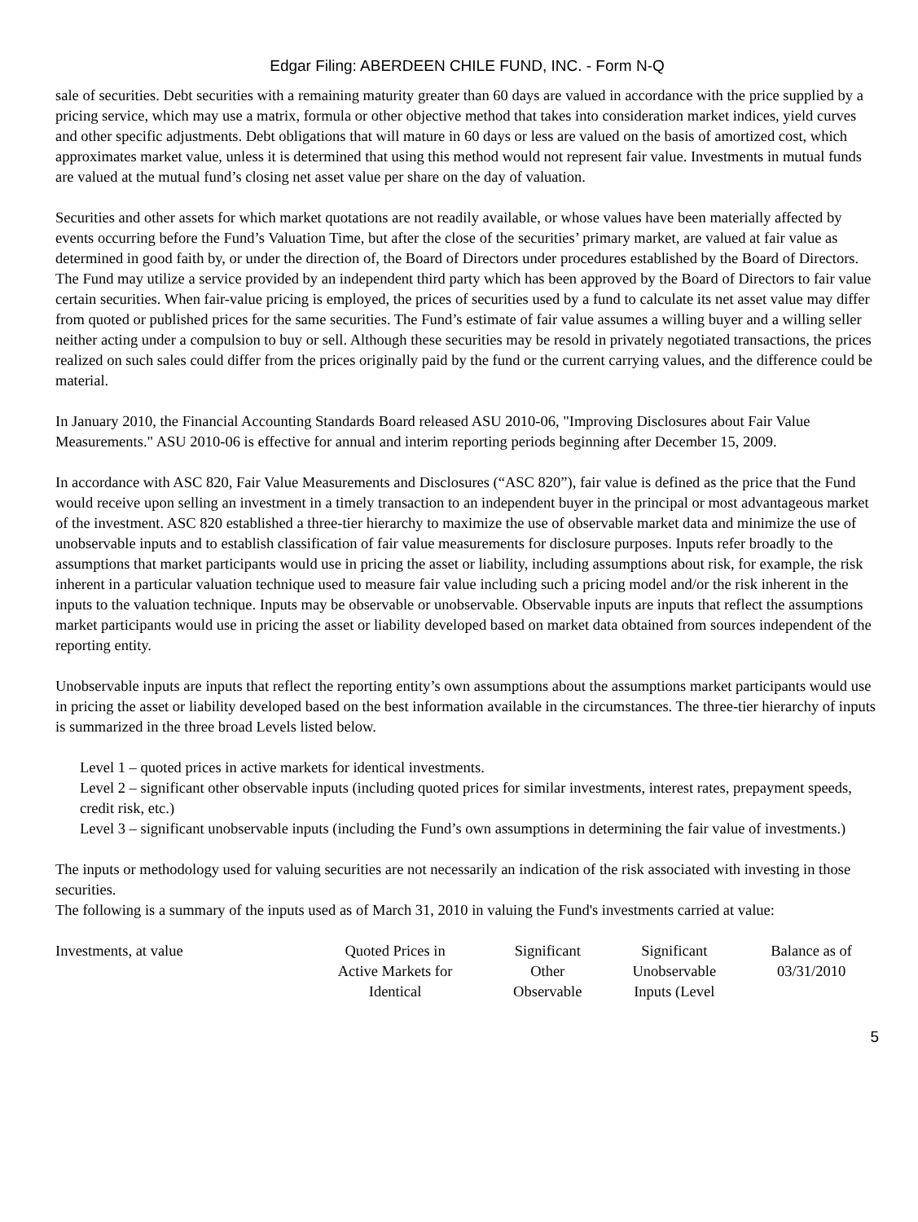Edgar Filing: ABERDEEN CHILE FUND, INC. - Form N-Q
sale of securities. Debt securities with a remaining maturity greater than 60 days are valued in accordance with the price supplied by a pricing service, which may use a matrix, formula or other objective method that takes into consideration market indices, yield curves and other specific adjustments. Debt obligations that will mature in 60 days or less are valued on the basis of amortized cost, which approximates market value, unless it is determined that using this method would not represent fair value. Investments in mutual funds are valued at the mutual fund’s closing net asset value per share on the day of valuation.
Securities and other assets for which market quotations are not readily available, or whose values have been materially affected by events occurring before the Fund’s Valuation Time, but after the close of the securities’ primary market, are valued at fair value as determined in good faith by, or under the direction of, the Board of Directors under procedures established by the Board of Directors. The Fund may utilize a service provided by an independent third party which has been approved by the Board of Directors to fair value certain securities. When fair-value pricing is employed, the prices of securities used by a fund to calculate its net asset value may differ from quoted or published prices for the same securities. The Fund’s estimate of fair value assumes a willing buyer and a willing seller neither acting under a compulsion to buy or sell. Although these securities may be resold in privately negotiated transactions, the prices realized on such sales could differ from the prices originally paid by the fund or the current carrying values, and the difference could be material.
In January 2010, the Financial Accounting Standards Board released ASU 2010-06, "Improving Disclosures about Fair Value Measurements." ASU 2010-06 is effective for annual and interim reporting periods beginning after December 15, 2009.
In accordance with ASC 820, Fair Value Measurements and Disclosures (“ASC 820”), fair value is defined as the price that the Fund would receive upon selling an investment in a timely transaction to an independent buyer in the principal or most advantageous market of the investment. ASC 820 established a three-tier hierarchy to maximize the use of observable market data and minimize the use of unobservable inputs and to establish classification of fair value measurements for disclosure purposes. Inputs refer broadly to the assumptions that market participants would use in pricing the asset or liability, including assumptions about risk, for example, the risk inherent in a particular valuation technique used to measure fair value including such a pricing model and/or the risk inherent in the inputs to the valuation technique. Inputs may be observable or unobservable. Observable inputs are inputs that reflect the assumptions market participants would use in pricing the asset or liability developed based on market data obtained from sources independent of the reporting entity.
Unobservable inputs are inputs that reflect the reporting entity’s own assumptions about the assumptions market participants would use in pricing the asset or liability developed based on the best information available in the circumstances. The three-tier hierarchy of inputs is summarized in the three broad Levels listed below.
Level 1 – quoted prices in active markets for identical investments.
Level 2 – significant other observable inputs (including quoted prices for similar investments, interest rates, prepayment speeds, credit risk, etc.)
Level 3 – significant unobservable inputs (including the Fund’s own assumptions in determining the fair value of investments.)
The inputs or methodology used for valuing securities are not necessarily an indication of the risk associated with investing in those securities.
The following is a summary of the inputs used as of March 31, 2010 in valuing the Fund's investments carried at value:
| Investments, at value | Quoted Prices in Active Markets for Identical | Significant Other Observable | Significant Unobservable Inputs (Level | Balance as of 03/31/2010 |
5